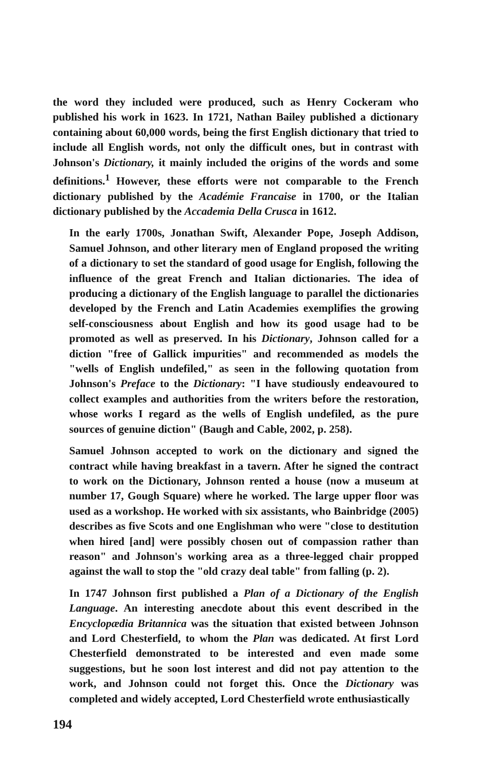the word they included were produced, such as Henry Cockeram who published his work in 1623. In 1721, Nathan Bailey published a dictionary containing about 60,000 words, being the first English dictionary that tried to include all English words, not only the difficult ones, but in contrast with Johnson's Dictionary, it mainly included the origins of the words and some definitions.<sup>1</sup> However, these efforts were not comparable to the French dictionary published by the Académie Francaise in 1700, or the Italian dictionary published by the Accademia Della Crusca in 1612.
In the early 1700s, Jonathan Swift, Alexander Pope, Joseph Addison, Samuel Johnson, and other literary men of England proposed the writing of a dictionary to set the standard of good usage for English, following the influence of the great French and Italian dictionaries. The idea of producing a dictionary of the English language to parallel the dictionaries developed by the French and Latin Academies exemplifies the growing self-consciousness about English and how its good usage had to be promoted as well as preserved. In his Dictionary, Johnson called for a diction "free of Gallick impurities" and recommended as models the "wells of English undefiled," as seen in the following quotation from Johnson's Preface to the Dictionary: "I have studiously endeavoured to collect examples and authorities from the writers before the restoration, whose works I regard as the wells of English undefiled, as the pure sources of genuine diction" (Baugh and Cable, 2002, p. 258).
Samuel Johnson accepted to work on the dictionary and signed the contract while having breakfast in a tavern. After he signed the contract to work on the Dictionary, Johnson rented a house (now a museum at number 17, Gough Square) where he worked. The large upper floor was used as a workshop. He worked with six assistants, who Bainbridge (2005) describes as five Scots and one Englishman who were "close to destitution when hired [and] were possibly chosen out of compassion rather than reason" and Johnson's working area as a three-legged chair propped against the wall to stop the "old crazy deal table" from falling (p. 2).
In 1747 Johnson first published a Plan of a Dictionary of the English Language. An interesting anecdote about this event described in the Encyclopædia Britannica was the situation that existed between Johnson and Lord Chesterfield, to whom the Plan was dedicated. At first Lord Chesterfield demonstrated to be interested and even made some suggestions, but he soon lost interest and did not pay attention to the work, and Johnson could not forget this. Once the Dictionary was completed and widely accepted, Lord Chesterfield wrote enthusiastically
194